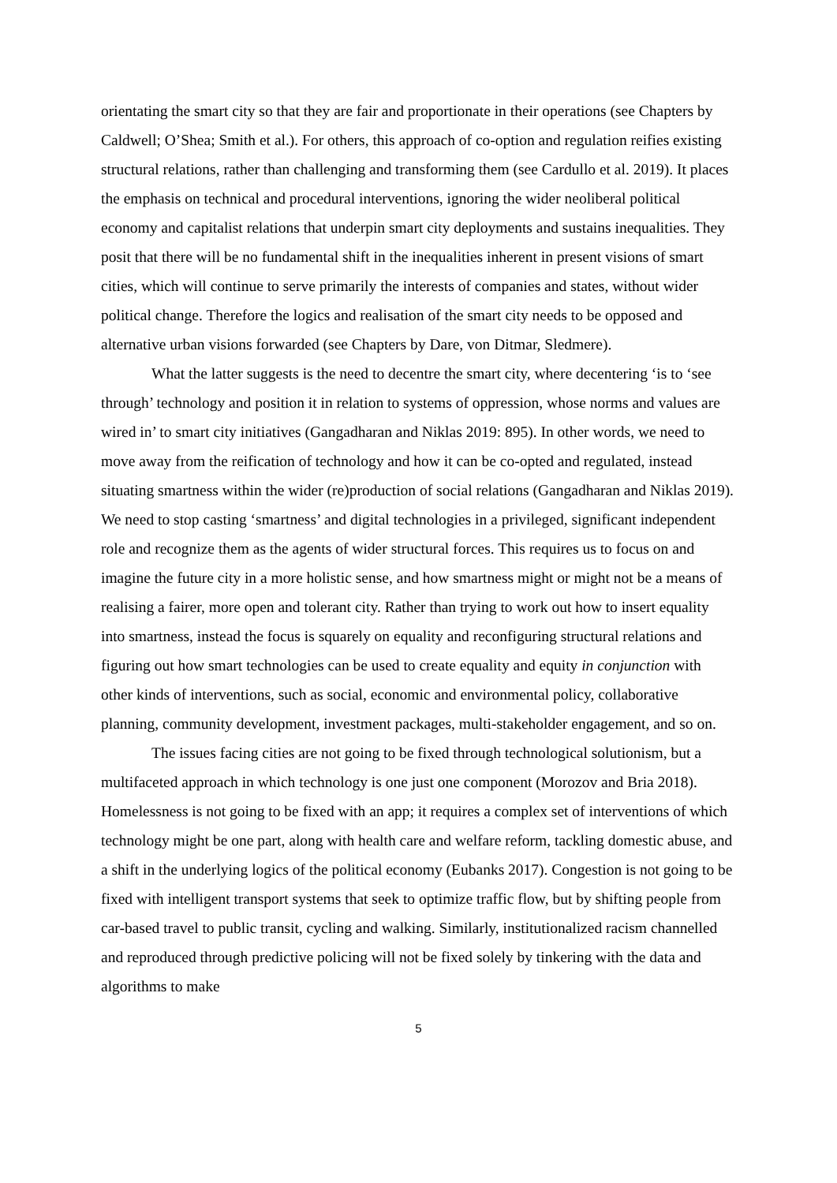orientating the smart city so that they are fair and proportionate in their operations (see Chapters by Caldwell; O’Shea; Smith et al.). For others, this approach of co-option and regulation reifies existing structural relations, rather than challenging and transforming them (see Cardullo et al. 2019). It places the emphasis on technical and procedural interventions, ignoring the wider neoliberal political economy and capitalist relations that underpin smart city deployments and sustains inequalities. They posit that there will be no fundamental shift in the inequalities inherent in present visions of smart cities, which will continue to serve primarily the interests of companies and states, without wider political change. Therefore the logics and realisation of the smart city needs to be opposed and alternative urban visions forwarded (see Chapters by Dare, von Ditmar, Sledmere).
What the latter suggests is the need to decentre the smart city, where decentering ‘is to ‘see through’ technology and position it in relation to systems of oppression, whose norms and values are wired in’ to smart city initiatives (Gangadharan and Niklas 2019: 895). In other words, we need to move away from the reification of technology and how it can be co-opted and regulated, instead situating smartness within the wider (re)production of social relations (Gangadharan and Niklas 2019). We need to stop casting ‘smartness’ and digital technologies in a privileged, significant independent role and recognize them as the agents of wider structural forces. This requires us to focus on and imagine the future city in a more holistic sense, and how smartness might or might not be a means of realising a fairer, more open and tolerant city. Rather than trying to work out how to insert equality into smartness, instead the focus is squarely on equality and reconfiguring structural relations and figuring out how smart technologies can be used to create equality and equity in conjunction with other kinds of interventions, such as social, economic and environmental policy, collaborative planning, community development, investment packages, multi-stakeholder engagement, and so on.
The issues facing cities are not going to be fixed through technological solutionism, but a multifaceted approach in which technology is one just one component (Morozov and Bria 2018). Homelessness is not going to be fixed with an app; it requires a complex set of interventions of which technology might be one part, along with health care and welfare reform, tackling domestic abuse, and a shift in the underlying logics of the political economy (Eubanks 2017). Congestion is not going to be fixed with intelligent transport systems that seek to optimize traffic flow, but by shifting people from car-based travel to public transit, cycling and walking. Similarly, institutionalized racism channelled and reproduced through predictive policing will not be fixed solely by tinkering with the data and algorithms to make
5